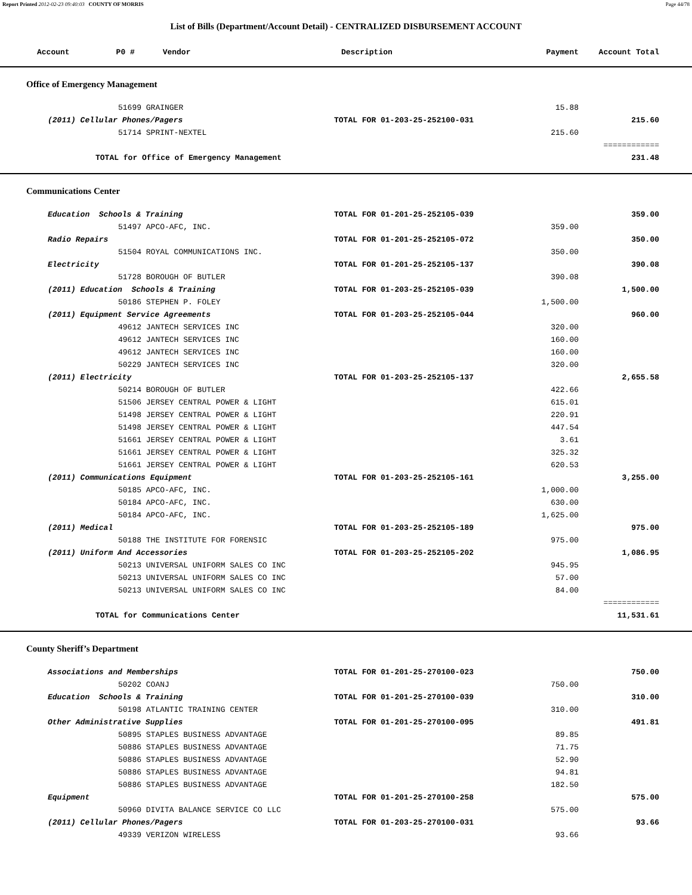Report Printed 2012-02-23 09:40:03 COUNTY OF MORRIS Page 44/78
List of Bills (Department/Account Detail) - CENTRALIZED DISBURSEMENT ACCOUNT
| Account P0 # Vendor | Description | Payment | Account Total | |
| --- | --- | --- | --- | --- |
Office of Emergency Management
| 51699 GRAINGER | | 15.88 | | |
| (2011) Cellular Phones/Pagers | TOTAL FOR 01-203-25-252100-031 | | 215.60 | |
| 51714 SPRINT-NEXTEL | | 215.60 | | |
| | | | ============ | |
| TOTAL for Office of Emergency Management | | | 231.48 | |
Communications Center
| Education Schools & Training | TOTAL FOR 01-201-25-252105-039 | | 359.00 | |
| 51497 APCO-AFC, INC. | | 359.00 | | |
| Radio Repairs | TOTAL FOR 01-201-25-252105-072 | | 350.00 | |
| 51504 ROYAL COMMUNICATIONS INC. | | 350.00 | | |
| Electricity | TOTAL FOR 01-201-25-252105-137 | | 390.08 | |
| 51728 BOROUGH OF BUTLER | | 390.08 | | |
| (2011) Education Schools & Training | TOTAL FOR 01-203-25-252105-039 | | 1,500.00 | |
| 50186 STEPHEN P. FOLEY | | 1,500.00 | | |
| (2011) Equipment Service Agreements | TOTAL FOR 01-203-25-252105-044 | | 960.00 | |
| 49612 JANTECH SERVICES INC | | 320.00 | | |
| 49612 JANTECH SERVICES INC | | 160.00 | | |
| 49612 JANTECH SERVICES INC | | 160.00 | | |
| 50229 JANTECH SERVICES INC | | 320.00 | | |
| (2011) Electricity | TOTAL FOR 01-203-25-252105-137 | | 2,655.58 | |
| 50214 BOROUGH OF BUTLER | | 422.66 | | |
| 51506 JERSEY CENTRAL POWER & LIGHT | | 615.01 | | |
| 51498 JERSEY CENTRAL POWER & LIGHT | | 220.91 | | |
| 51498 JERSEY CENTRAL POWER & LIGHT | | 447.54 | | |
| 51661 JERSEY CENTRAL POWER & LIGHT | | 3.61 | | |
| 51661 JERSEY CENTRAL POWER & LIGHT | | 325.32 | | |
| 51661 JERSEY CENTRAL POWER & LIGHT | | 620.53 | | |
| (2011) Communications Equipment | TOTAL FOR 01-203-25-252105-161 | | 3,255.00 | |
| 50185 APCO-AFC, INC. | | 1,000.00 | | |
| 50184 APCO-AFC, INC. | | 630.00 | | |
| 50184 APCO-AFC, INC. | | 1,625.00 | | |
| (2011) Medical | TOTAL FOR 01-203-25-252105-189 | | 975.00 | |
| 50188 THE INSTITUTE FOR FORENSIC | | 975.00 | | |
| (2011) Uniform And Accessories | TOTAL FOR 01-203-25-252105-202 | | 1,086.95 | |
| 50213 UNIVERSAL UNIFORM SALES CO INC | | 945.95 | | |
| 50213 UNIVERSAL UNIFORM SALES CO INC | | 57.00 | | |
| 50213 UNIVERSAL UNIFORM SALES CO INC | | 84.00 | | |
| | | | ============ | |
| TOTAL for Communications Center | | | 11,531.61 | |
County Sheriff’s Department
| Associations and Memberships | TOTAL FOR 01-201-25-270100-023 | | 750.00 | |
| 50202 COANJ | | 750.00 | | |
| Education Schools & Training | TOTAL FOR 01-201-25-270100-039 | | 310.00 | |
| 50198 ATLANTIC TRAINING CENTER | | 310.00 | | |
| Other Administrative Supplies | TOTAL FOR 01-201-25-270100-095 | | 491.81 | |
| 50895 STAPLES BUSINESS ADVANTAGE | | 89.85 | | |
| 50886 STAPLES BUSINESS ADVANTAGE | | 71.75 | | |
| 50886 STAPLES BUSINESS ADVANTAGE | | 52.90 | | |
| 50886 STAPLES BUSINESS ADVANTAGE | | 94.81 | | |
| 50886 STAPLES BUSINESS ADVANTAGE | | 182.50 | | |
| Equipment | TOTAL FOR 01-201-25-270100-258 | | 575.00 | |
| 50960 DIVITA BALANCE SERVICE CO LLC | | 575.00 | | |
| (2011) Cellular Phones/Pagers | TOTAL FOR 01-203-25-270100-031 | | 93.66 | |
| 49339 VERIZON WIRELESS | | 93.66 | | |